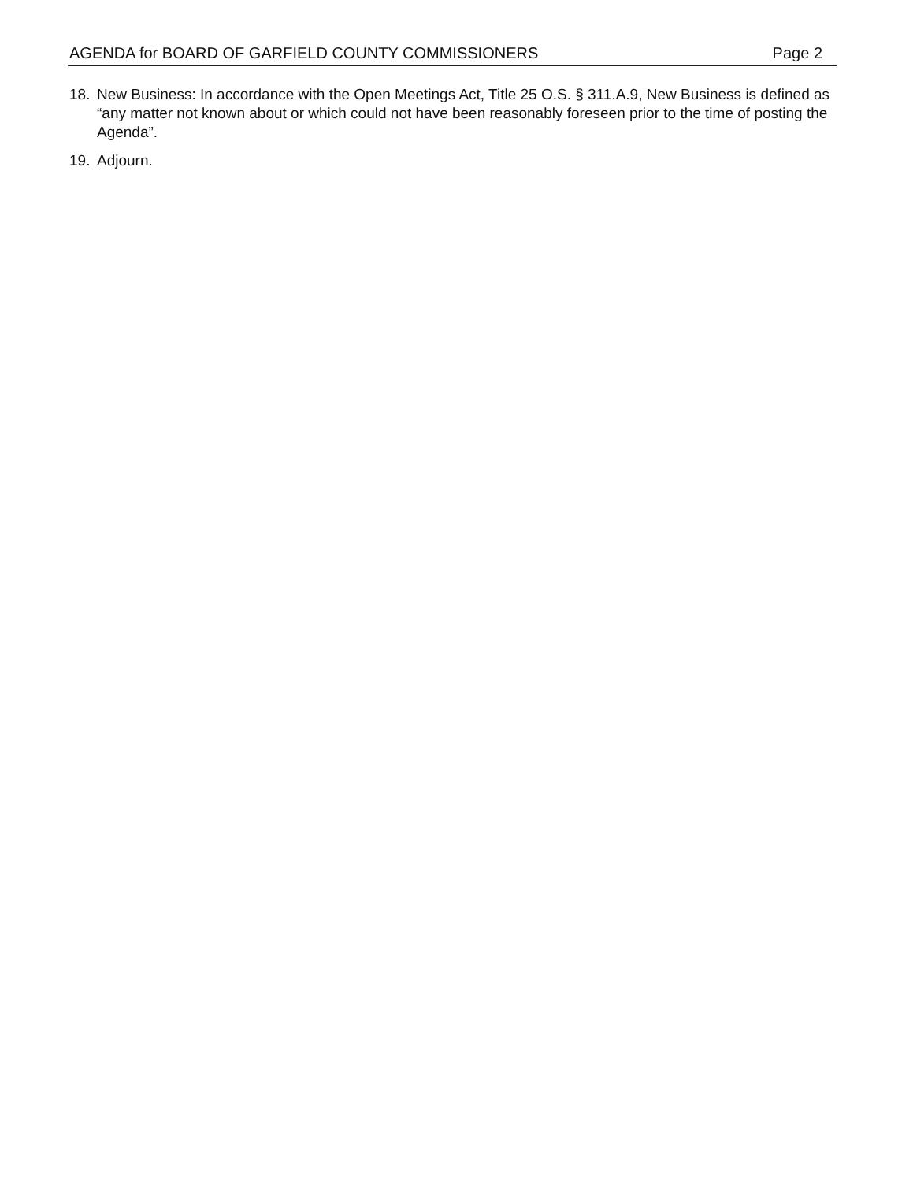AGENDA for BOARD OF GARFIELD COUNTY COMMISSIONERS Page 2
18. New Business: In accordance with the Open Meetings Act, Title 25 O.S. § 311.A.9, New Business is defined as “any matter not known about or which could not have been reasonably foreseen prior to the time of posting the Agenda”.
19. Adjourn.